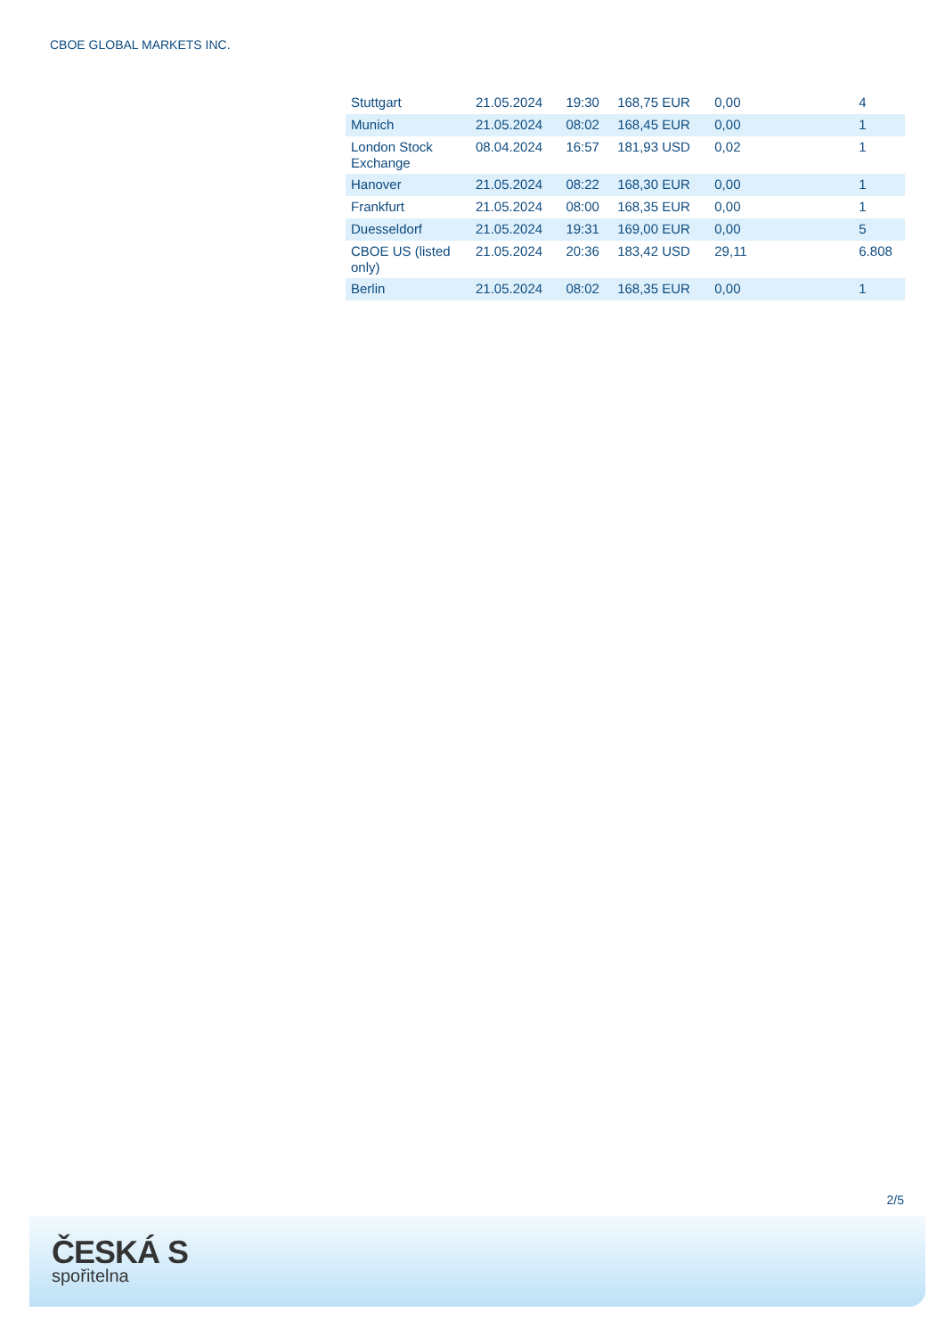CBOE GLOBAL MARKETS INC.
| Stuttgart | 21.05.2024 | 19:30 | 168,75 EUR | 0,00 | 4 |
| Munich | 21.05.2024 | 08:02 | 168,45 EUR | 0,00 | 1 |
| London Stock Exchange | 08.04.2024 | 16:57 | 181,93 USD | 0,02 | 1 |
| Hanover | 21.05.2024 | 08:22 | 168,30 EUR | 0,00 | 1 |
| Frankfurt | 21.05.2024 | 08:00 | 168,35 EUR | 0,00 | 1 |
| Duesseldorf | 21.05.2024 | 19:31 | 169,00 EUR | 0,00 | 5 |
| CBOE US (listed only) | 21.05.2024 | 20:36 | 183,42 USD | 29,11 | 6.808 |
| Berlin | 21.05.2024 | 08:02 | 168,35 EUR | 0,00 | 1 |
2/5
ČESKÁ S
spořitelna